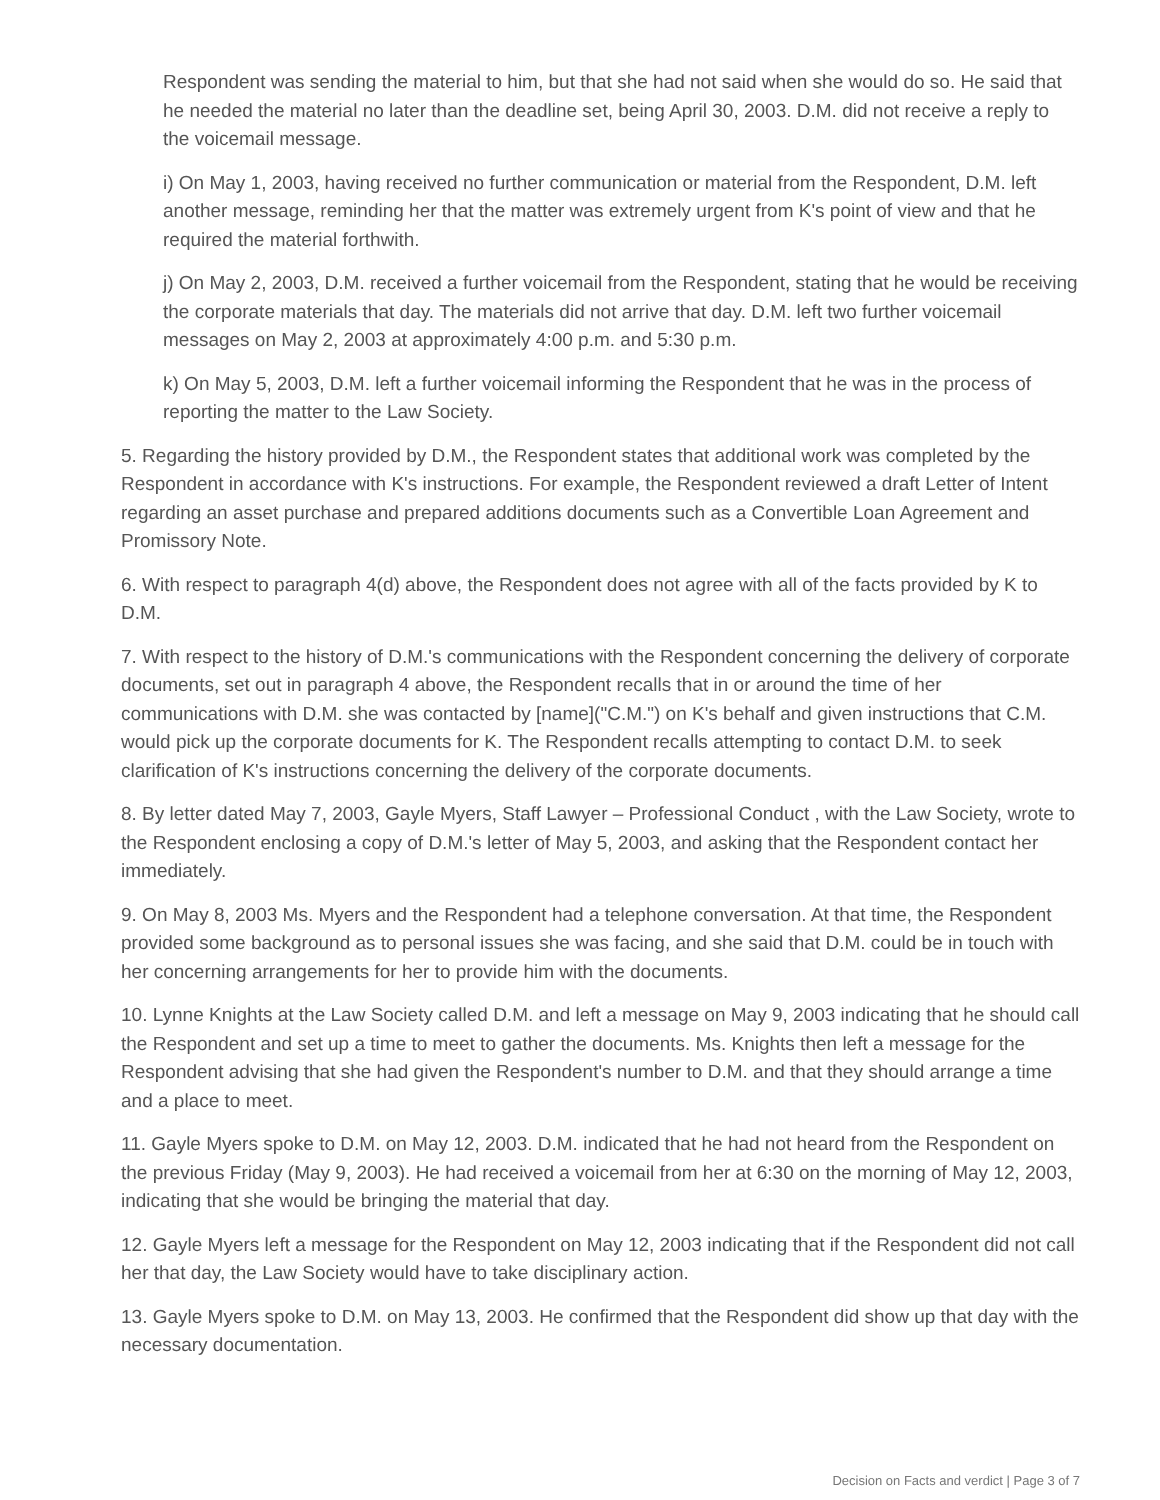Respondent was sending the material to him, but that she had not said when she would do so. He said that he needed the material no later than the deadline set, being April 30, 2003. D.M. did not receive a reply to the voicemail message.
i) On May 1, 2003, having received no further communication or material from the Respondent, D.M. left another message, reminding her that the matter was extremely urgent from K's point of view and that he required the material forthwith.
j) On May 2, 2003, D.M. received a further voicemail from the Respondent, stating that he would be receiving the corporate materials that day. The materials did not arrive that day. D.M. left two further voicemail messages on May 2, 2003 at approximately 4:00 p.m. and 5:30 p.m.
k) On May 5, 2003, D.M. left a further voicemail informing the Respondent that he was in the process of reporting the matter to the Law Society.
5. Regarding the history provided by D.M., the Respondent states that additional work was completed by the Respondent in accordance with K's instructions. For example, the Respondent reviewed a draft Letter of Intent regarding an asset purchase and prepared additions documents such as a Convertible Loan Agreement and Promissory Note.
6. With respect to paragraph 4(d) above, the Respondent does not agree with all of the facts provided by K to D.M.
7. With respect to the history of D.M.'s communications with the Respondent concerning the delivery of corporate documents, set out in paragraph 4 above, the Respondent recalls that in or around the time of her communications with D.M. she was contacted by [name]("C.M.") on K's behalf and given instructions that C.M. would pick up the corporate documents for K. The Respondent recalls attempting to contact D.M. to seek clarification of K's instructions concerning the delivery of the corporate documents.
8. By letter dated May 7, 2003, Gayle Myers, Staff Lawyer – Professional Conduct , with the Law Society, wrote to the Respondent enclosing a copy of D.M.'s letter of May 5, 2003, and asking that the Respondent contact her immediately.
9. On May 8, 2003 Ms. Myers and the Respondent had a telephone conversation. At that time, the Respondent provided some background as to personal issues she was facing, and she said that D.M. could be in touch with her concerning arrangements for her to provide him with the documents.
10. Lynne Knights at the Law Society called D.M. and left a message on May 9, 2003 indicating that he should call the Respondent and set up a time to meet to gather the documents. Ms. Knights then left a message for the Respondent advising that she had given the Respondent's number to D.M. and that they should arrange a time and a place to meet.
11. Gayle Myers spoke to D.M. on May 12, 2003. D.M. indicated that he had not heard from the Respondent on the previous Friday (May 9, 2003). He had received a voicemail from her at 6:30 on the morning of May 12, 2003, indicating that she would be bringing the material that day.
12. Gayle Myers left a message for the Respondent on May 12, 2003 indicating that if the Respondent did not call her that day, the Law Society would have to take disciplinary action.
13. Gayle Myers spoke to D.M. on May 13, 2003. He confirmed that the Respondent did show up that day with the necessary documentation.
Decision on Facts and verdict | Page 3 of 7